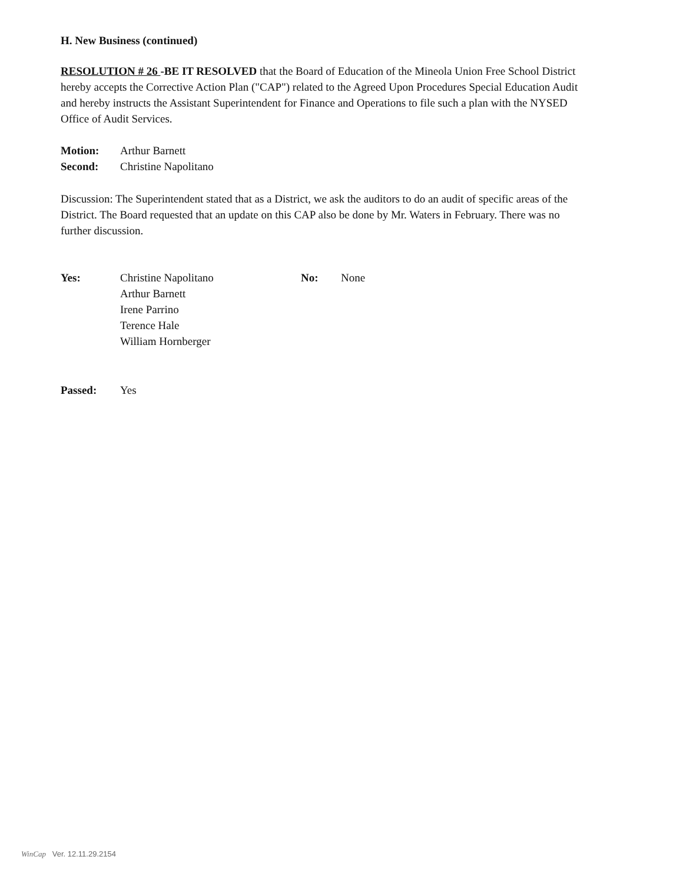H. New Business (continued)
RESOLUTION # 26 -BE IT RESOLVED that the Board of Education of the Mineola Union Free School District hereby accepts the Corrective Action Plan ("CAP") related to the Agreed Upon Procedures Special Education Audit and hereby instructs the Assistant Superintendent for Finance and Operations to file such a plan with the NYSED Office of Audit Services.
Motion: Arthur Barnett
Second: Christine Napolitano
Discussion: The Superintendent stated that as a District, we ask the auditors to do an audit of specific areas of the District. The Board requested that an update on this CAP also be done by Mr. Waters in February. There was no further discussion.
Yes: Christine Napolitano
Arthur Barnett
Irene Parrino
Terence Hale
William Hornberger No: None
Passed: Yes
WinCap Ver. 12.11.29.2154